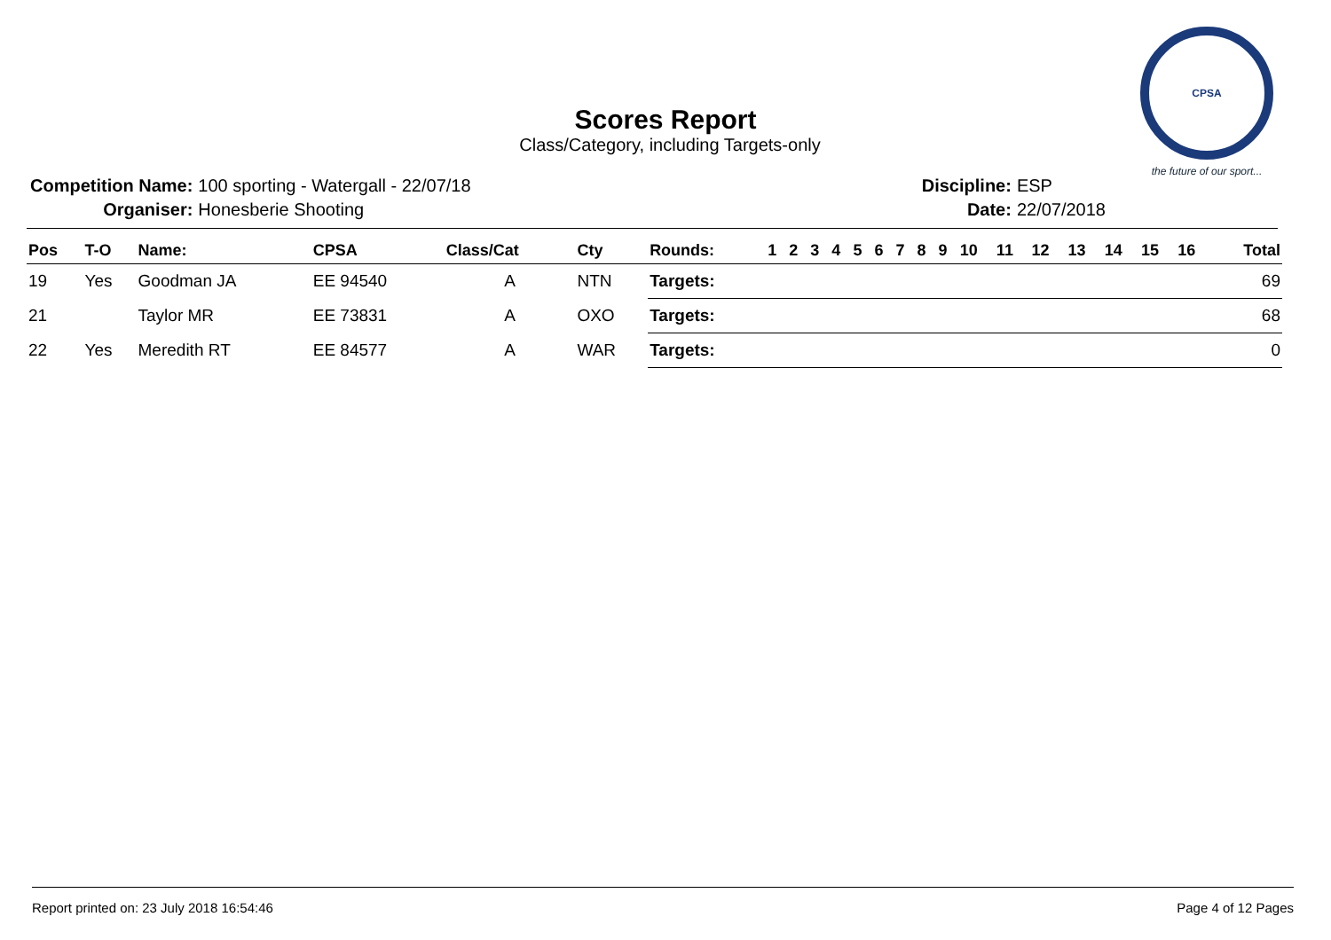CPSA
the future of our sport...
Scores Report
Class/Category, including Targets-only
| Competition Name: | 100 sporting - Watergall - 22/07/18 |
| Organiser: | Honesberie Shooting |
| Discipline: | ESP |
| Date: | 22/07/2018 |
| Pos | T-O | Name: | CPSA | Class/Cat | Cty | Rounds: | 1 | 2 | 3 | 4 | 5 | 6 | 7 | 8 | 9 | 10 | 11 | 12 | 13 | 14 | 15 | 16 | Total |
| --- | --- | --- | --- | --- | --- | --- | --- | --- | --- | --- | --- | --- | --- | --- | --- | --- | --- | --- | --- | --- | --- | --- | --- |
| 19 | Yes | Goodman JA | EE 94540 | A | NTN | Targets: | | | | | | | | | | | | | | | | | 69 |
| 21 | | Taylor MR | EE 73831 | A | OXO | Targets: | | | | | | | | | | | | | | | | | 68 |
| 22 | Yes | Meredith RT | EE 84577 | A | WAR | Targets: | | | | | | | | | | | | | | | | | 0 |
Report printed on: 23 July 2018 16:54:46 Page 4 of 12 Pages